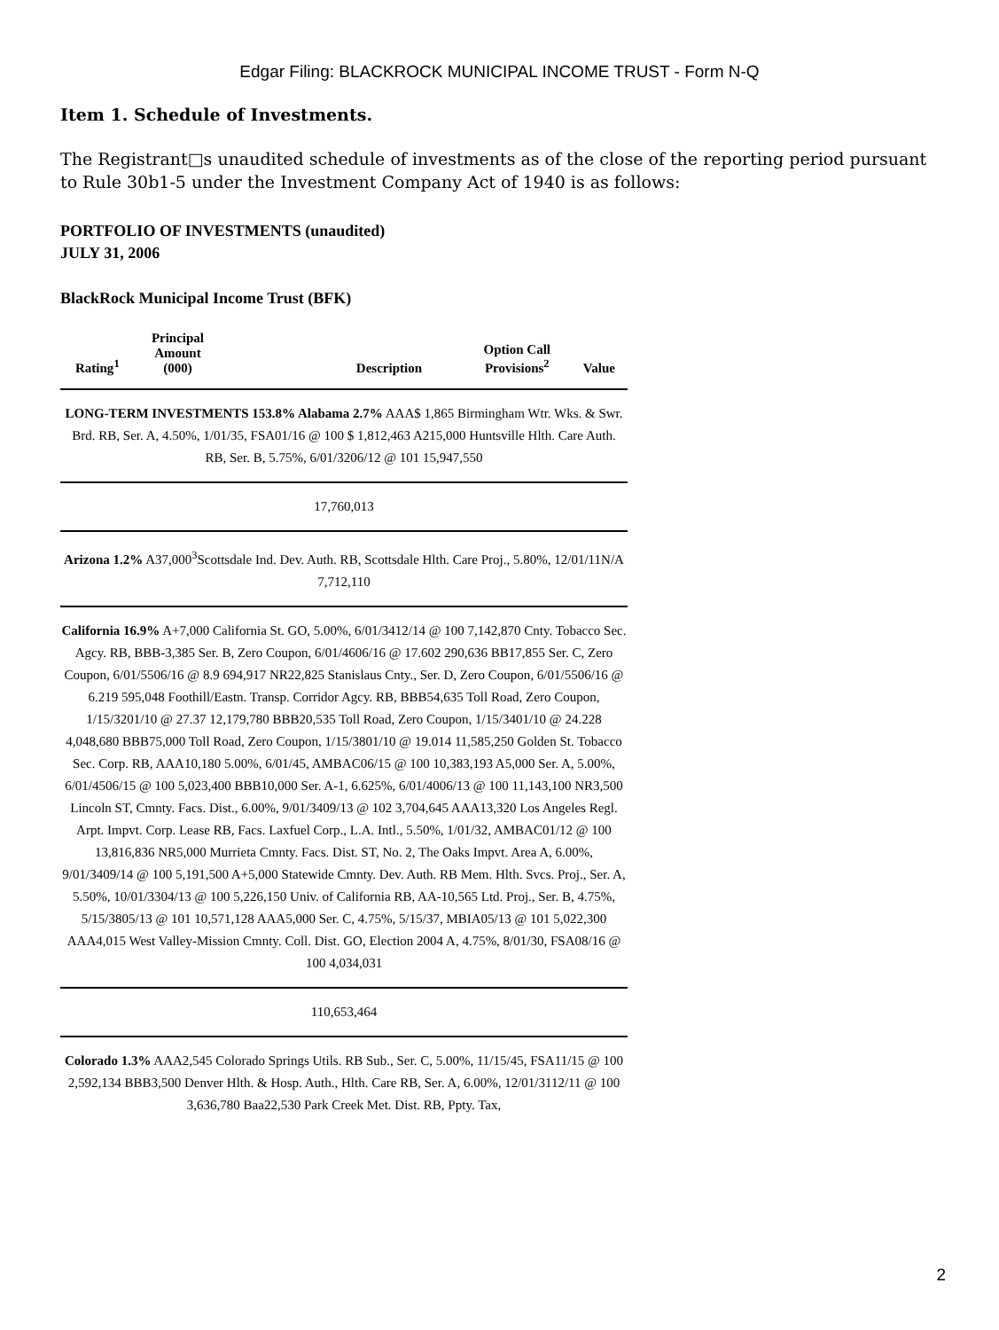Edgar Filing: BLACKROCK MUNICIPAL INCOME TRUST - Form N-Q
Item 1. Schedule of Investments.
The Registrant□s unaudited schedule of investments as of the close of the reporting period pursuant to Rule 30b1-5 under the Investment Company Act of 1940 is as follows:
PORTFOLIO OF INVESTMENTS (unaudited)
JULY 31, 2006
BlackRock Municipal Income Trust (BFK)
| Rating<sup>1</sup> | Principal Amount (000) | Description | Option Call Provisions<sup>2</sup> | Value |
| --- | --- | --- | --- | --- |
LONG-TERM INVESTMENTS 153.8% Alabama 2.7% AAA$ 1,865 Birmingham Wtr. Wks. & Swr. Brd. RB, Ser. A, 4.50%, 1/01/35, FSA01/16 @ 100 $ 1,812,463 A215,000 Huntsville Hlth. Care Auth. RB, Ser. B, 5.75%, 6/01/3206/12 @ 101 15,947,550
17,760,013
Arizona 1.2% A37,000<sup>3</sup>Scottsdale Ind. Dev. Auth. RB, Scottsdale Hlth. Care Proj., 5.80%, 12/01/11N/A 7,712,110
California 16.9% A+7,000 California St. GO, 5.00%, 6/01/3412/14 @ 100 7,142,870 Cnty. Tobacco Sec. Agcy. RB, BBB-3,385 Ser. B, Zero Coupon, 6/01/4606/16 @ 17.602 290,636 BB17,855 Ser. C, Zero Coupon, 6/01/5506/16 @ 8.9 694,917 NR22,825 Stanislaus Cnty., Ser. D, Zero Coupon, 6/01/5506/16 @ 6.219 595,048 Foothill/Eastn. Transp. Corridor Agcy. RB, BBB54,635 Toll Road, Zero Coupon, 1/15/3201/10 @ 27.37 12,179,780 BBB20,535 Toll Road, Zero Coupon, 1/15/3401/10 @ 24.228 4,048,680 BBB75,000 Toll Road, Zero Coupon, 1/15/3801/10 @ 19.014 11,585,250 Golden St. Tobacco Sec. Corp. RB, AAA10,180 5.00%, 6/01/45, AMBAC06/15 @ 100 10,383,193 A5,000 Ser. A, 5.00%, 6/01/4506/15 @ 100 5,023,400 BBB10,000 Ser. A-1, 6.625%, 6/01/4006/13 @ 100 11,143,100 NR3,500 Lincoln ST, Cmnty. Facs. Dist., 6.00%, 9/01/3409/13 @ 102 3,704,645 AAA13,320 Los Angeles Regl. Arpt. Impvt. Corp. Lease RB, Facs. Laxfuel Corp., L.A. Intl., 5.50%, 1/01/32, AMBAC01/12 @ 100 13,816,836 NR5,000 Murrieta Cmnty. Facs. Dist. ST, No. 2, The Oaks Impvt. Area A, 6.00%, 9/01/3409/14 @ 100 5,191,500 A+5,000 Statewide Cmnty. Dev. Auth. RB Mem. Hlth. Svcs. Proj., Ser. A, 5.50%, 10/01/3304/13 @ 100 5,226,150 Univ. of California RB, AA-10,565 Ltd. Proj., Ser. B, 4.75%, 5/15/3805/13 @ 101 10,571,128 AAA5,000 Ser. C, 4.75%, 5/15/37, MBIA05/13 @ 101 5,022,300 AAA4,015 West Valley-Mission Cmnty. Coll. Dist. GO, Election 2004 A, 4.75%, 8/01/30, FSA08/16 @ 100 4,034,031
110,653,464
Colorado 1.3% AAA2,545 Colorado Springs Utils. RB Sub., Ser. C, 5.00%, 11/15/45, FSA11/15 @ 100 2,592,134 BBB3,500 Denver Hlth. & Hosp. Auth., Hlth. Care RB, Ser. A, 6.00%, 12/01/3112/11 @ 100 3,636,780 Baa22,530 Park Creek Met. Dist. RB, Ppty. Tax,
2